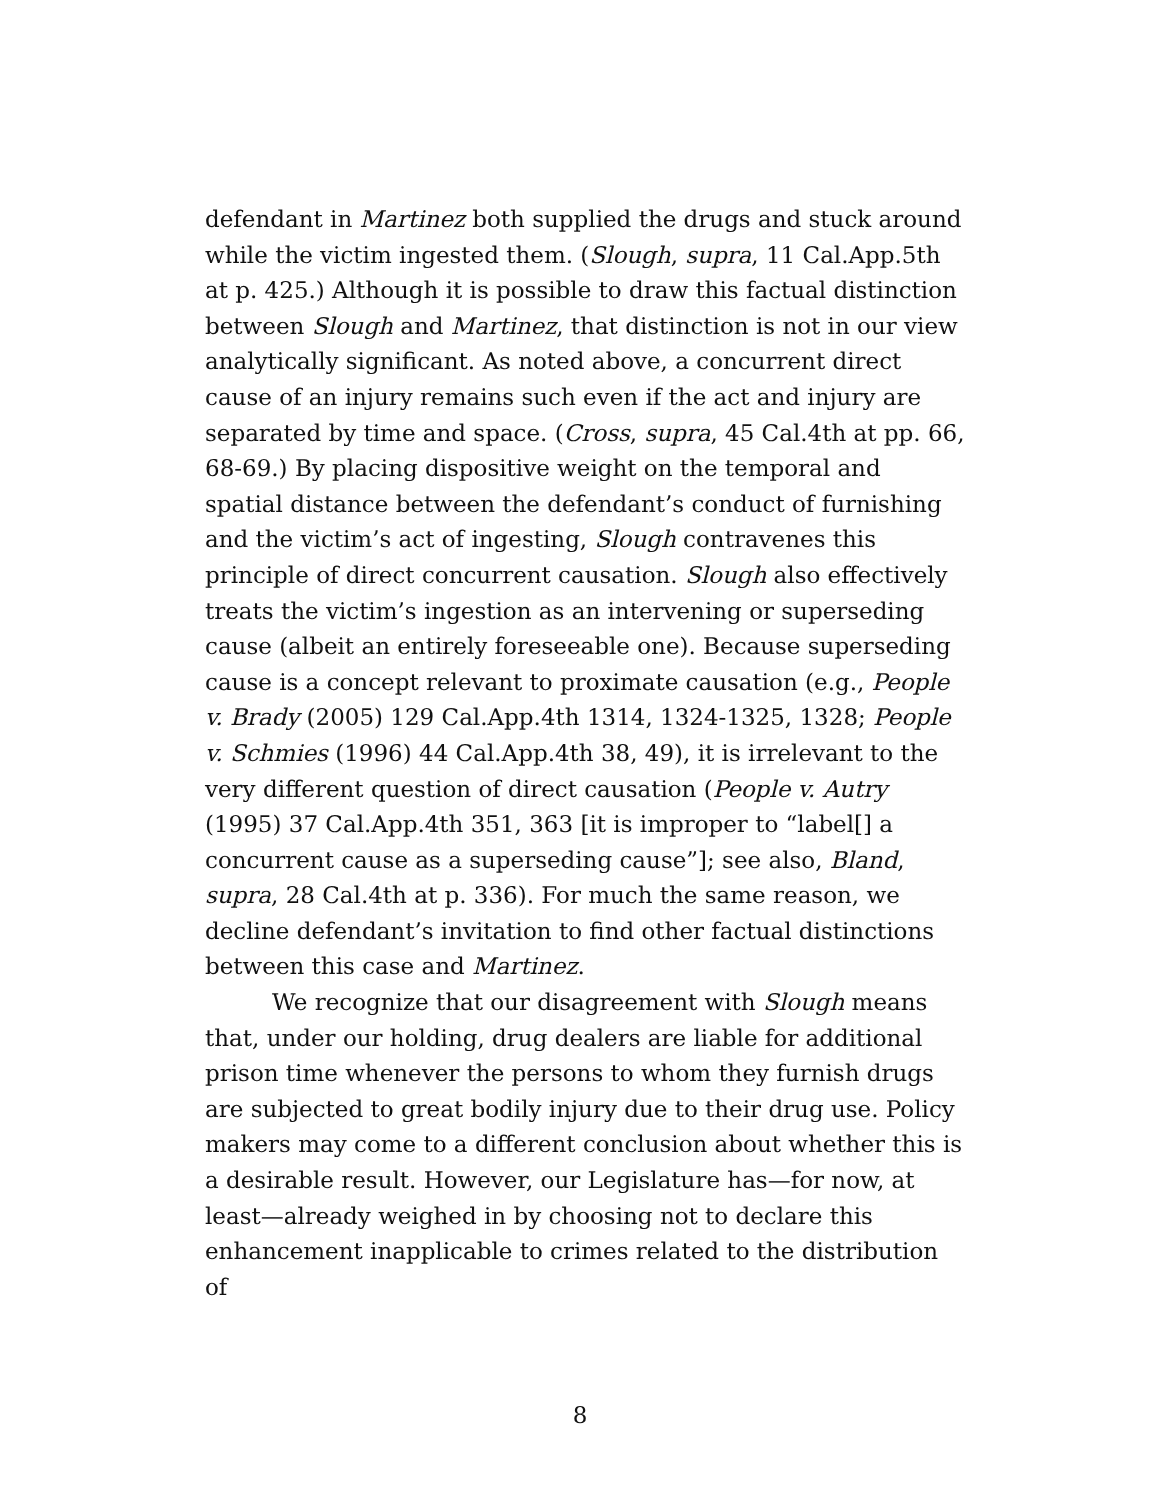defendant in Martinez both supplied the drugs and stuck around while the victim ingested them. (Slough, supra, 11 Cal.App.5th at p. 425.) Although it is possible to draw this factual distinction between Slough and Martinez, that distinction is not in our view analytically significant. As noted above, a concurrent direct cause of an injury remains such even if the act and injury are separated by time and space. (Cross, supra, 45 Cal.4th at pp. 66, 68-69.) By placing dispositive weight on the temporal and spatial distance between the defendant’s conduct of furnishing and the victim’s act of ingesting, Slough contravenes this principle of direct concurrent causation. Slough also effectively treats the victim’s ingestion as an intervening or superseding cause (albeit an entirely foreseeable one). Because superseding cause is a concept relevant to proximate causation (e.g., People v. Brady (2005) 129 Cal.App.4th 1314, 1324-1325, 1328; People v. Schmies (1996) 44 Cal.App.4th 38, 49), it is irrelevant to the very different question of direct causation (People v. Autry (1995) 37 Cal.App.4th 351, 363 [it is improper to “label[] a concurrent cause as a superseding cause”]; see also, Bland, supra, 28 Cal.4th at p. 336). For much the same reason, we decline defendant’s invitation to find other factual distinctions between this case and Martinez.
We recognize that our disagreement with Slough means that, under our holding, drug dealers are liable for additional prison time whenever the persons to whom they furnish drugs are subjected to great bodily injury due to their drug use. Policy makers may come to a different conclusion about whether this is a desirable result. However, our Legislature has—for now, at least—already weighed in by choosing not to declare this enhancement inapplicable to crimes related to the distribution of
8